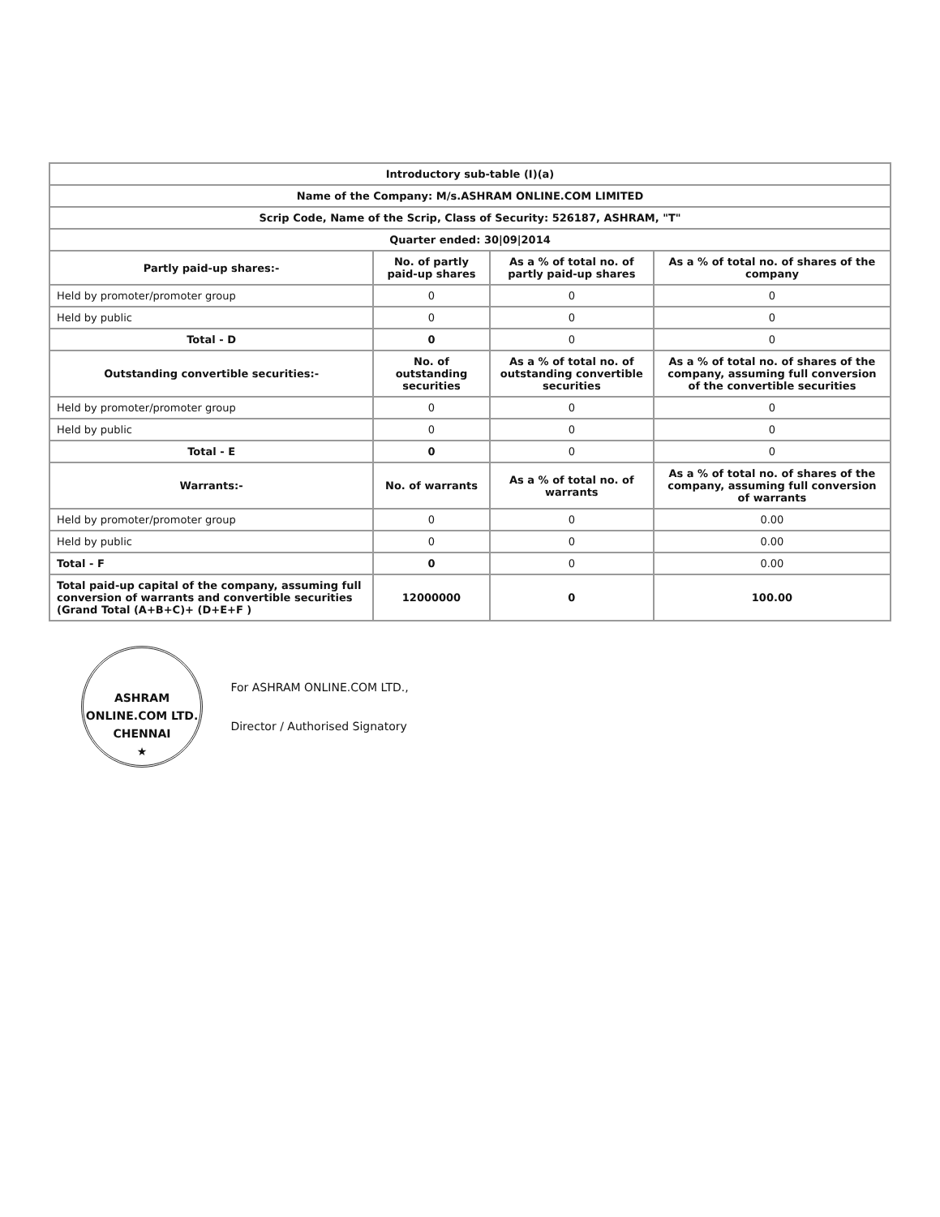| Introductory sub-table (I)(a) | | | |
| Name of the Company: M/s.ASHRAM ONLINE.COM LIMITED | | | |
| Scrip Code, Name of the Scrip, Class of Security: 526187, ASHRAM, "T" | | | |
| Quarter ended: 30/09/2014 | | | |
| Partly paid-up shares:- | No. of partly paid-up shares | As a % of total no. of partly paid-up shares | As a % of total no. of shares of the company |
| Held by promoter/promoter group | 0 | 0 | 0 |
| Held by public | 0 | 0 | 0 |
| Total - D | 0 | 0 | 0 |
| Outstanding convertible securities:- | No. of outstanding securities | As a % of total no. of outstanding convertible securities | As a % of total no. of shares of the company, assuming full conversion of the convertible securities |
| Held by promoter/promoter group | 0 | 0 | 0 |
| Held by public | 0 | 0 | 0 |
| Total - E | 0 | 0 | 0 |
| Warrants:- | No. of warrants | As a % of total no. of warrants | As a % of total no. of shares of the company, assuming full conversion of warrants |
| Held by promoter/promoter group | 0 | 0 | 0.00 |
| Held by public | 0 | 0 | 0.00 |
| Total - F | 0 | 0 | 0.00 |
| Total paid-up capital of the company, assuming full conversion of warrants and convertible securities (Grand Total (A+B+C)+ (D+E+F ) | 12000000 | 0 | 100.00 |
ASHRAM ONLINE.COM LTD.
CHENNAI
★
For ASHRAM ONLINE.COM LTD.,
Director / Authorised Signatory